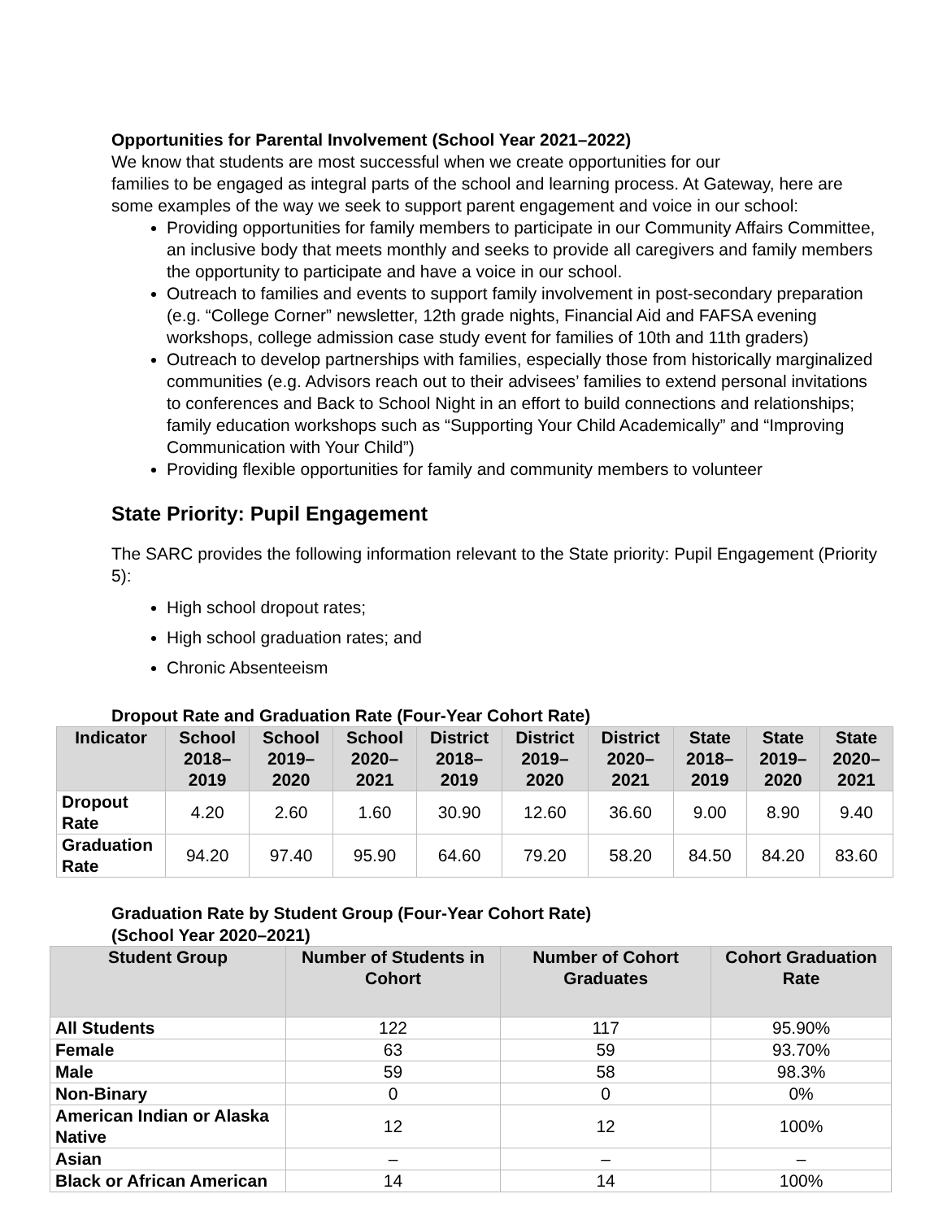Opportunities for Parental Involvement (School Year 2021–2022)
We know that students are most successful when we create opportunities for our
families to be engaged as integral parts of the school and learning process. At Gateway, here are some examples of the way we seek to support parent engagement and voice in our school:
Providing opportunities for family members to participate in our Community Affairs Committee, an inclusive body that meets monthly and seeks to provide all caregivers and family members the opportunity to participate and have a voice in our school.
Outreach to families and events to support family involvement in post-secondary preparation (e.g. “College Corner” newsletter, 12th grade nights, Financial Aid and FAFSA evening workshops, college admission case study event for families of 10th and 11th graders)
Outreach to develop partnerships with families, especially those from historically marginalized communities (e.g. Advisors reach out to their advisees’ families to extend personal invitations to conferences and Back to School Night in an effort to build connections and relationships; family education workshops such as “Supporting Your Child Academically” and “Improving Communication with Your Child”)
Providing flexible opportunities for family and community members to volunteer
State Priority: Pupil Engagement
The SARC provides the following information relevant to the State priority: Pupil Engagement (Priority 5):
High school dropout rates;
High school graduation rates; and
Chronic Absenteeism
Dropout Rate and Graduation Rate (Four-Year Cohort Rate)
| Indicator | School 2018–2019 | School 2019–2020 | School 2020–2021 | District 2018–2019 | District 2019–2020 | District 2020–2021 | State 2018–2019 | State 2019–2020 | State 2020–2021 |
| --- | --- | --- | --- | --- | --- | --- | --- | --- | --- |
| Dropout Rate | 4.20 | 2.60 | 1.60 | 30.90 | 12.60 | 36.60 | 9.00 | 8.90 | 9.40 |
| Graduation Rate | 94.20 | 97.40 | 95.90 | 64.60 | 79.20 | 58.20 | 84.50 | 84.20 | 83.60 |
Graduation Rate by Student Group (Four-Year Cohort Rate)
(School Year 2020–2021)
| Student Group | Number of Students in Cohort | Number of Cohort Graduates | Cohort Graduation Rate |
| --- | --- | --- | --- |
| All Students | 122 | 117 | 95.90% |
| Female | 63 | 59 | 93.70% |
| Male | 59 | 58 | 98.3% |
| Non-Binary | 0 | 0 | 0% |
| American Indian or Alaska Native | 12 | 12 | 100% |
| Asian | – | – | – |
| Black or African American | 14 | 14 | 100% |